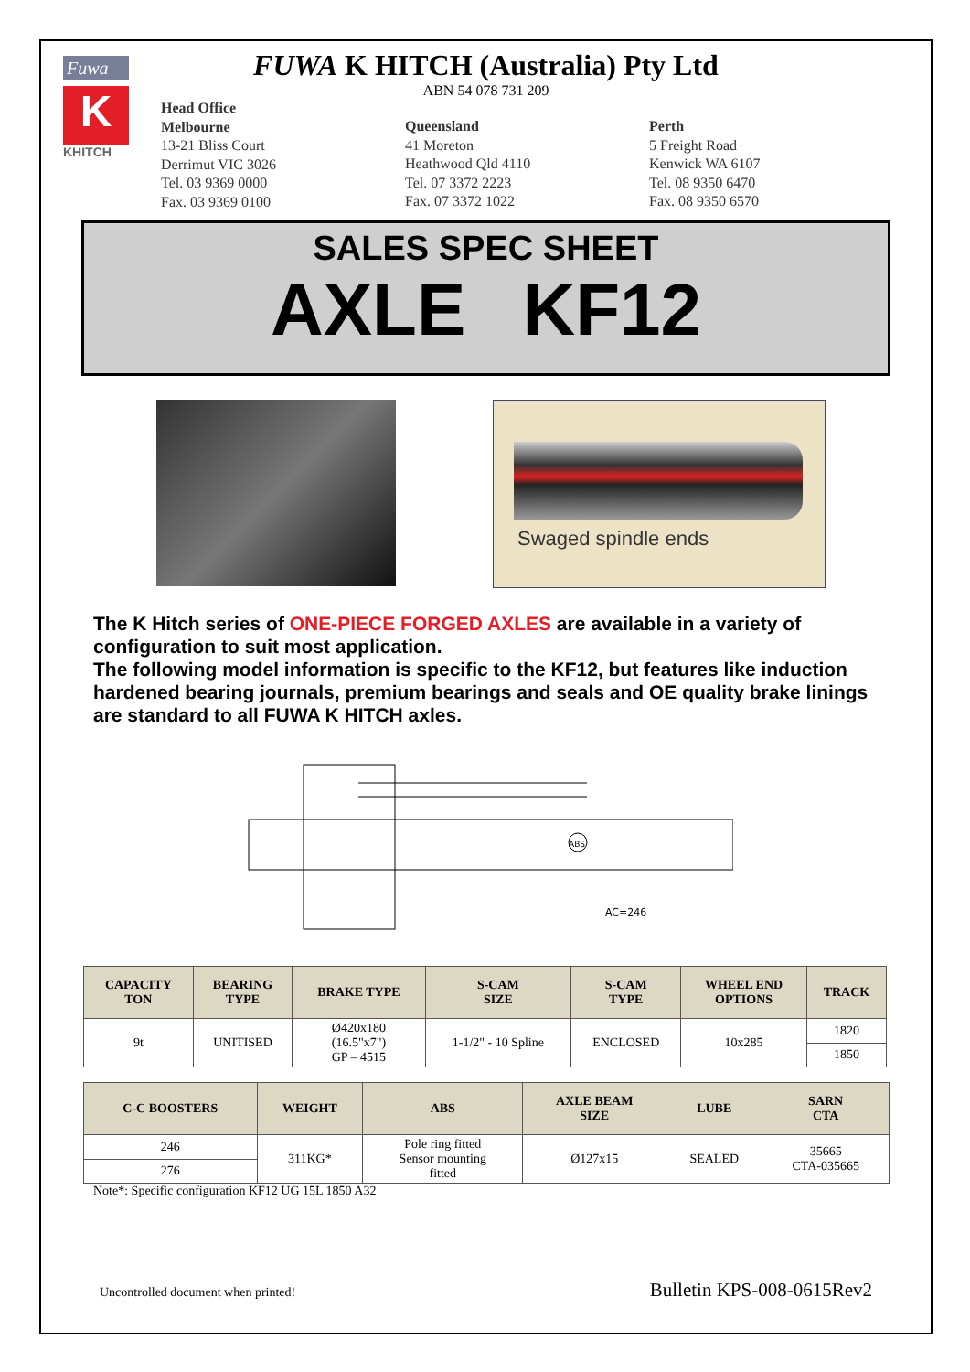Fuwa
K
KHITCH
FUWA K HITCH (Australia) Pty Ltd
ABN 54 078 731 209
Head Office
Melbourne
13-21 Bliss Court
Derrimut VIC 3026
Tel. 03 9369 0000
Fax. 03 9369 0100
Queensland
41 Moreton
Heathwood Qld 4110
Tel. 07 3372 2223
Fax. 07 3372 1022
Perth
5 Freight Road
Kenwick WA 6107
Tel. 08 9350 6470
Fax. 08 9350 6570
SALES SPEC SHEET
AXLE KF12
Swaged spindle ends
The K Hitch series of ONE-PIECE FORGED AXLES are available in a variety of configuration to suit most application.
The following model information is specific to the KF12, but features like induction hardened bearing journals, premium bearings and seals and OE quality brake linings are standard to all FUWA K HITCH axles.
AC=246
ABS
| CAPACITY TON | BEARING TYPE | BRAKE TYPE | S-CAM SIZE | S-CAM TYPE | WHEEL END OPTIONS | TRACK |
| --- | --- | --- | --- | --- | --- | --- |
| 9t | UNITISED | Ø420x180 (16.5"x7") GP – 4515 | 1-1/2" - 10 Spline | ENCLOSED | 10x285 | 1820 |
| | | | | | | 1850 |
| C-C BOOSTERS | WEIGHT | ABS | AXLE BEAM SIZE | LUBE | SARN CTA |
| --- | --- | --- | --- | --- | --- |
| 246 | 311KG* | Pole ring fitted Sensor mounting fitted | Ø127x15 | SEALED | 35665 CTA-035665 |
| 276 | | | | | |
Note*: Specific configuration KF12 UG 15L 1850 A32
Uncontrolled document when printed! Bulletin KPS-008-0615Rev2